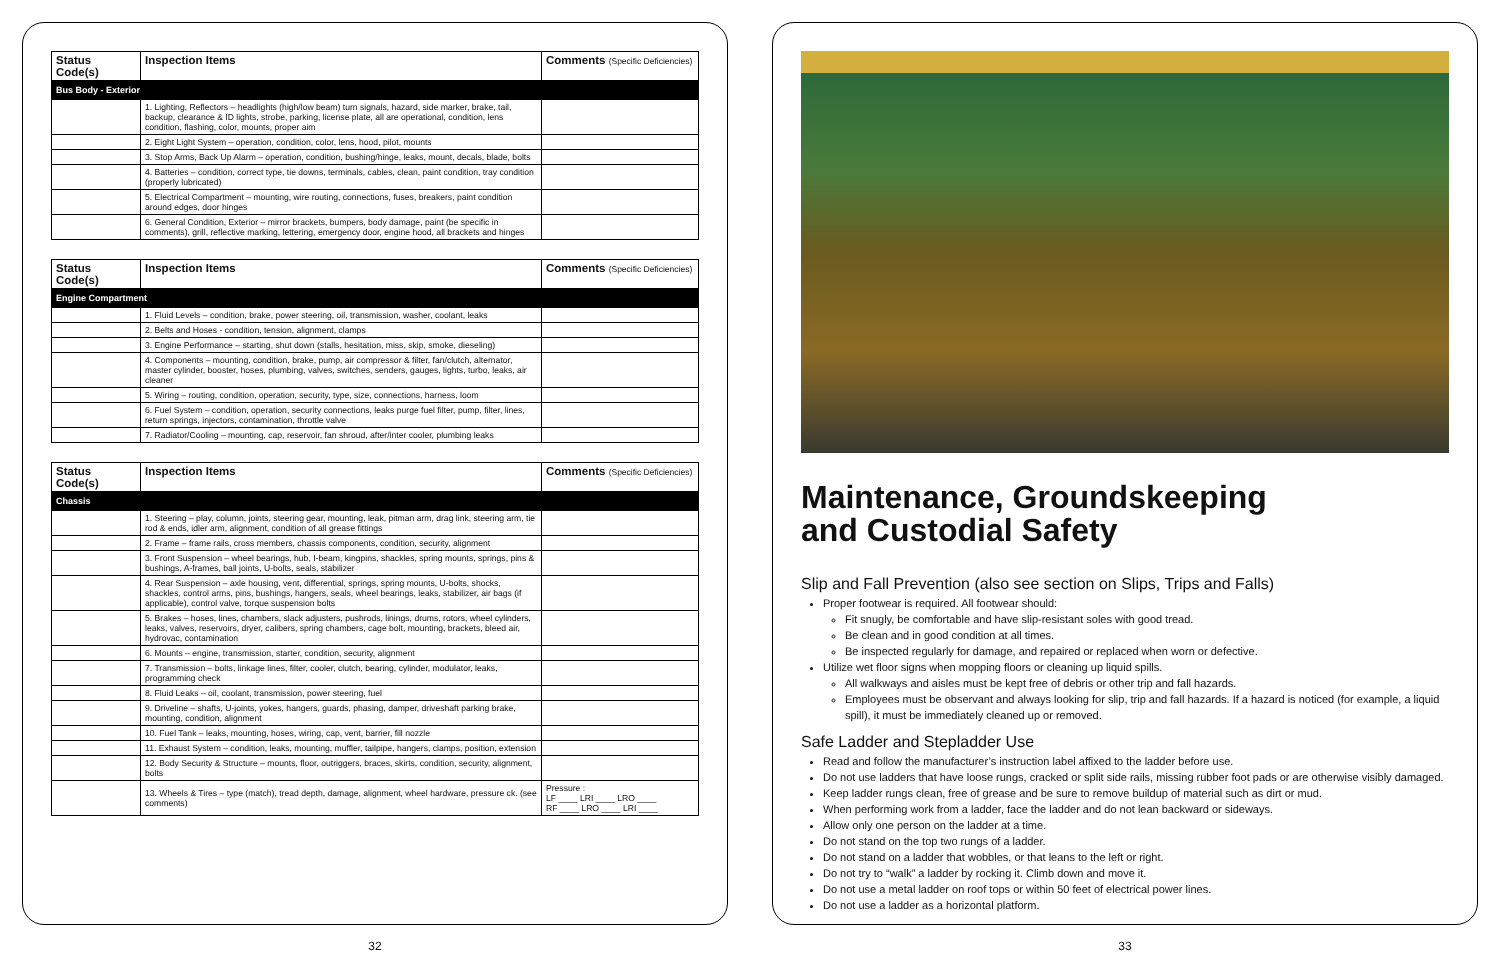| Status Code(s) | Inspection Items | Comments (Specific Deficiencies) |
| --- | --- | --- |
| Bus Body - Exterior | | |
| | 1. Lighting, Reflectors – headlights (high/low beam) turn signals, hazard, side marker, brake, tail, backup, clearance & ID lights, strobe, parking, license plate, all are operational, condition, lens condition, flashing, color, mounts, proper aim | |
| | 2. Eight Light System – operation, condition, color, lens, hood, pilot, mounts | |
| | 3. Stop Arms, Back Up Alarm – operation, condition, bushing/hinge, leaks, mount, decals, blade, bolts | |
| | 4. Batteries – condition, correct type, tie downs, terminals, cables, clean, paint condition, tray condition (properly lubricated) | |
| | 5. Electrical Compartment – mounting, wire routing, connections, fuses, breakers, paint condition around edges, door hinges | |
| | 6. General Condition, Exterior – mirror brackets, bumpers, body damage, paint (be specific in comments), grill, reflective marking, lettering, emergency door, engine hood, all brackets and hinges | |
| Status Code(s) | Inspection Items | Comments (Specific Deficiencies) |
| --- | --- | --- |
| Engine Compartment | | |
| | 1. Fluid Levels – condition, brake, power steering, oil, transmission, washer, coolant, leaks | |
| | 2. Belts and Hoses - condition, tension, alignment, clamps | |
| | 3. Engine Performance – starting, shut down (stalls, hesitation, miss, skip, smoke, dieseling) | |
| | 4. Components – mounting, condition, brake, pump, air compressor & filter, fan/clutch, alternator, master cylinder, booster, hoses, plumbing, valves, switches, senders, gauges, lights, turbo, leaks, air cleaner | |
| | 5. Wiring – routing, condition, operation, security, type, size, connections, harness, loom | |
| | 6. Fuel System – condition, operation, security connections, leaks purge fuel filter, pump, filter, lines, return springs, injectors, contamination, throttle valve | |
| | 7. Radiator/Cooling – mounting, cap, reservoir, fan shroud, after/inter cooler, plumbing leaks | |
| Status Code(s) | Inspection Items | Comments (Specific Deficiencies) |
| --- | --- | --- |
| Chassis | | |
| | 1. Steering – play, column, joints, steering gear, mounting, leak, pitman arm, drag link, steering arm, tie rod & ends, idler arm, alignment, condition of all grease fittings | |
| | 2. Frame – frame rails, cross members, chassis components, condition, security, alignment | |
| | 3. Front Suspension – wheel bearings, hub, I-beam, kingpins, shackles, spring mounts, springs, pins & bushings, A-frames, ball joints, U-bolts, seals, stabilizer | |
| | 4. Rear Suspension – axle housing, vent, differential, springs, spring mounts, U-bolts, shocks, shackles, control arms, pins, bushings, hangers, seals, wheel bearings, leaks, stabilizer, air bags (if applicable), control valve, torque suspension bolts | |
| | 5. Brakes – hoses, lines, chambers, slack adjusters, pushrods, linings, drums, rotors, wheel cylinders, leaks, valves, reservoirs, dryer, calibers, spring chambers, cage bolt, mounting, brackets, bleed air, hydrovac, contamination | |
| | 6. Mounts – engine, transmission, starter, condition, security, alignment | |
| | 7. Transmission – bolts, linkage lines, filter, cooler, clutch, bearing, cylinder, modulator, leaks, programming check | |
| | 8. Fluid Leaks – oil, coolant, transmission, power steering, fuel | |
| | 9. Driveline – shafts, U-joints, yokes, hangers, guards, phasing, damper, driveshaft parking brake, mounting, condition, alignment | |
| | 10. Fuel Tank – leaks, mounting, hoses, wiring, cap, vent, barrier, fill nozzle | |
| | 11. Exhaust System – condition, leaks, mounting, muffler, tailpipe, hangers, clamps, position, extension | |
| | 12. Body Security & Structure – mounts, floor, outriggers, braces, skirts, condition, security, alignment, bolts | |
| | 13. Wheels & Tires – type (match), tread depth, damage, alignment, wheel hardware, pressure ck. (see comments) | Pressure : LF ____ LRI ____ LRO ____ RF ____ LRO ____ LRI ____ |
32
Maintenance, Groundskeeping
and Custodial Safety
Slip and Fall Prevention (also see section on Slips, Trips and Falls)
Proper footwear is required. All footwear should:
Fit snugly, be comfortable and have slip-resistant soles with good tread.
Be clean and in good condition at all times.
Be inspected regularly for damage, and repaired or replaced when worn or defective.
Utilize wet floor signs when mopping floors or cleaning up liquid spills.
All walkways and aisles must be kept free of debris or other trip and fall hazards.
Employees must be observant and always looking for slip, trip and fall hazards. If a hazard is noticed (for example, a liquid spill), it must be immediately cleaned up or removed.
Safe Ladder and Stepladder Use
Read and follow the manufacturer’s instruction label affixed to the ladder before use.
Do not use ladders that have loose rungs, cracked or split side rails, missing rubber foot pads or are otherwise visibly damaged.
Keep ladder rungs clean, free of grease and be sure to remove buildup of material such as dirt or mud.
When performing work from a ladder, face the ladder and do not lean backward or sideways.
Allow only one person on the ladder at a time.
Do not stand on the top two rungs of a ladder.
Do not stand on a ladder that wobbles, or that leans to the left or right.
Do not try to “walk” a ladder by rocking it. Climb down and move it.
Do not use a metal ladder on roof tops or within 50 feet of electrical power lines.
Do not use a ladder as a horizontal platform.
33